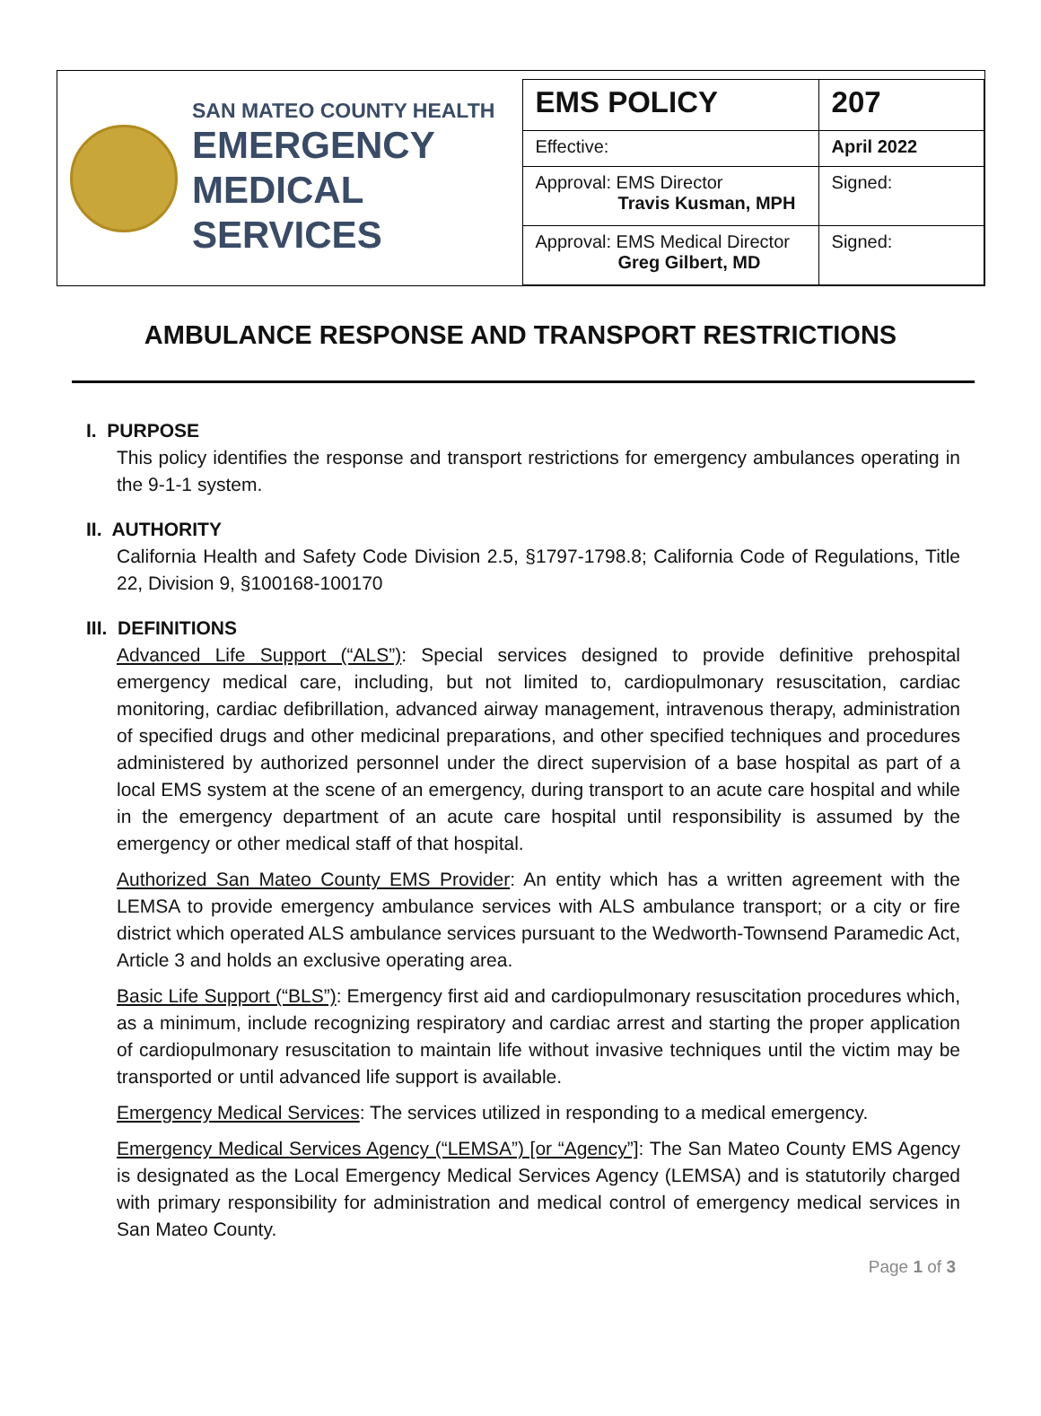SAN MATEO COUNTY HEALTH
EMERGENCY
MEDICAL SERVICES
| EMS POLICY | 207 |
| Effective: | April 2022 |
| Approval: EMS Director Travis Kusman, MPH | Signed: |
| Approval: EMS Medical Director Greg Gilbert, MD | Signed: |
AMBULANCE RESPONSE AND TRANSPORT RESTRICTIONS
I. PURPOSE
This policy identifies the response and transport restrictions for emergency ambulances operating in the 9-1-1 system.
II. AUTHORITY
California Health and Safety Code Division 2.5, §1797-1798.8; California Code of Regulations, Title 22, Division 9, §100168-100170
III. DEFINITIONS
Advanced Life Support (“ALS”): Special services designed to provide definitive prehospital emergency medical care, including, but not limited to, cardiopulmonary resuscitation, cardiac monitoring, cardiac defibrillation, advanced airway management, intravenous therapy, administration of specified drugs and other medicinal preparations, and other specified techniques and procedures administered by authorized personnel under the direct supervision of a base hospital as part of a local EMS system at the scene of an emergency, during transport to an acute care hospital and while in the emergency department of an acute care hospital until responsibility is assumed by the emergency or other medical staff of that hospital.
Authorized San Mateo County EMS Provider: An entity which has a written agreement with the LEMSA to provide emergency ambulance services with ALS ambulance transport; or a city or fire district which operated ALS ambulance services pursuant to the Wedworth-Townsend Paramedic Act, Article 3 and holds an exclusive operating area.
Basic Life Support (“BLS”): Emergency first aid and cardiopulmonary resuscitation procedures which, as a minimum, include recognizing respiratory and cardiac arrest and starting the proper application of cardiopulmonary resuscitation to maintain life without invasive techniques until the victim may be transported or until advanced life support is available.
Emergency Medical Services: The services utilized in responding to a medical emergency.
Emergency Medical Services Agency (“LEMSA”) [or “Agency”]: The San Mateo County EMS Agency is designated as the Local Emergency Medical Services Agency (LEMSA) and is statutorily charged with primary responsibility for administration and medical control of emergency medical services in San Mateo County.
Page 1 of 3